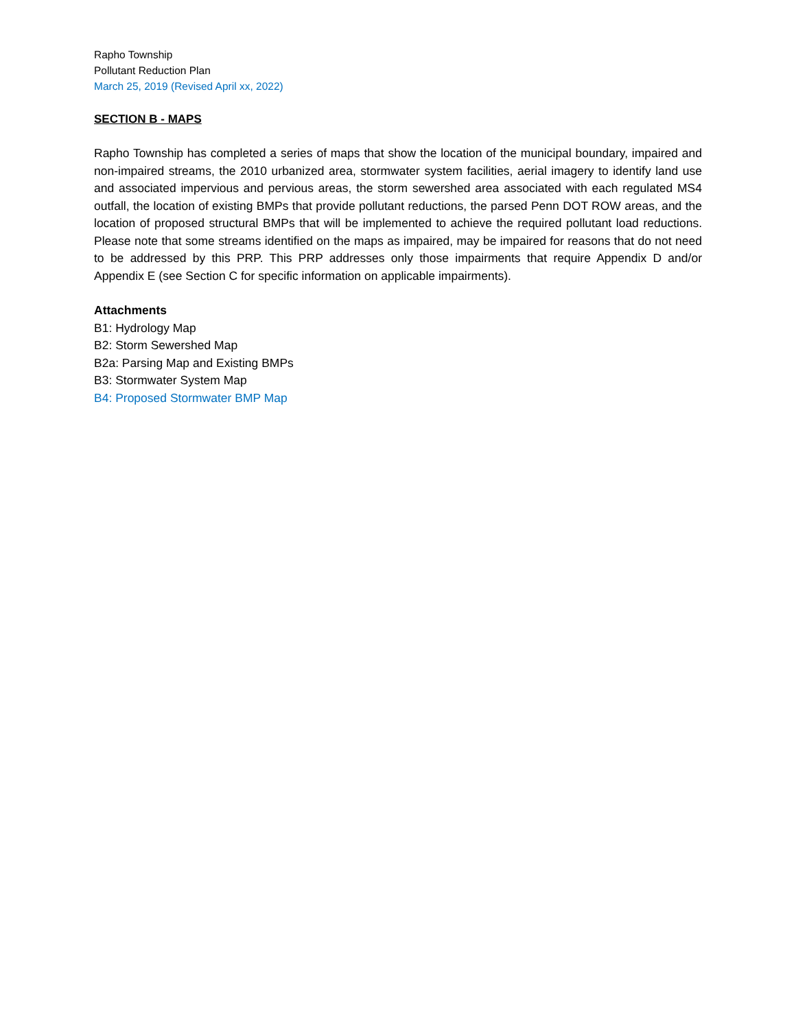Rapho Township
Pollutant Reduction Plan
March 25, 2019 (Revised April xx, 2022)
SECTION B - MAPS
Rapho Township has completed a series of maps that show the location of the municipal boundary, impaired and non-impaired streams, the 2010 urbanized area, stormwater system facilities, aerial imagery to identify land use and associated impervious and pervious areas, the storm sewershed area associated with each regulated MS4 outfall, the location of existing BMPs that provide pollutant reductions, the parsed Penn DOT ROW areas, and the location of proposed structural BMPs that will be implemented to achieve the required pollutant load reductions. Please note that some streams identified on the maps as impaired, may be impaired for reasons that do not need to be addressed by this PRP. This PRP addresses only those impairments that require Appendix D and/or Appendix E (see Section C for specific information on applicable impairments).
Attachments
B1: Hydrology Map
B2: Storm Sewershed Map
B2a: Parsing Map and Existing BMPs
B3: Stormwater System Map
B4: Proposed Stormwater BMP Map